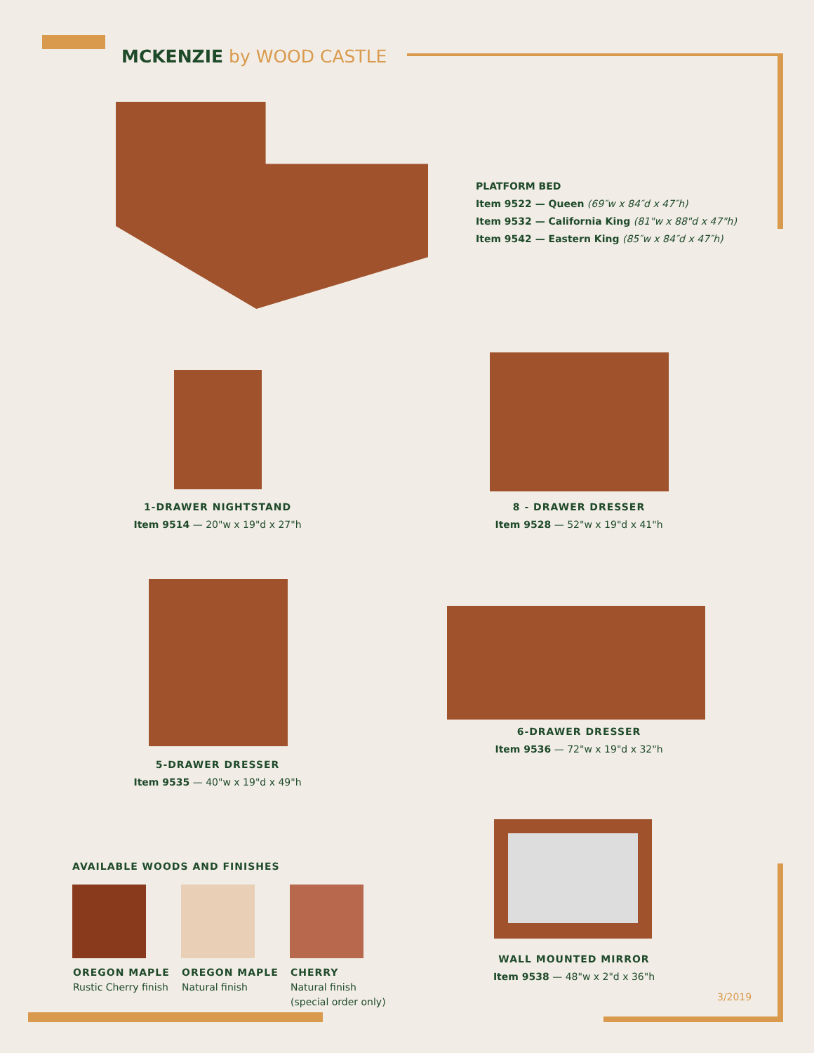MCKENZIE by WOOD CASTLE
PLATFORM BED
Item 9522 — Queen (69″w x 84″d x 47″h)
Item 9532 — California King (81"w x 88"d x 47"h)
Item 9542 — Eastern King (85″w x 84″d x 47″h)
1-DRAWER NIGHTSTAND
Item 9514 — 20"w x 19"d x 27"h
8 - DRAWER DRESSER
Item 9528 — 52"w x 19"d x 41"h
5-DRAWER DRESSER
Item 9535 — 40"w x 19"d x 49"h
6-DRAWER DRESSER
Item 9536 — 72"w x 19"d x 32"h
WALL MOUNTED MIRROR
Item 9538 — 48"w x 2"d x 36"h
AVAILABLE WOODS AND FINISHES
OREGON MAPLE
Rustic Cherry finish
OREGON MAPLE
Natural finish
CHERRY
Natural finish
(special order only)
3/2019